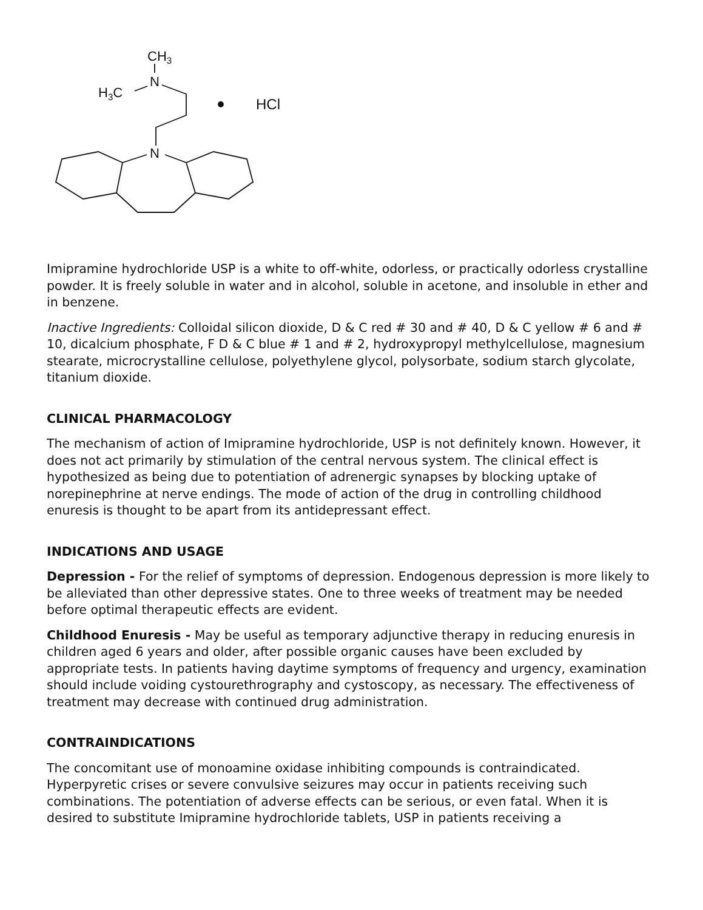CH3
N
H3C
N
HCl
Imipramine hydrochloride USP is a white to off-white, odorless, or practically odorless crystalline powder. It is freely soluble in water and in alcohol, soluble in acetone, and insoluble in ether and in benzene.
Inactive Ingredients: Colloidal silicon dioxide, D & C red # 30 and # 40, D & C yellow # 6 and # 10, dicalcium phosphate, F D & C blue # 1 and # 2, hydroxypropyl methylcellulose, magnesium stearate, microcrystalline cellulose, polyethylene glycol, polysorbate, sodium starch glycolate, titanium dioxide.
CLINICAL PHARMACOLOGY
The mechanism of action of Imipramine hydrochloride, USP is not definitely known. However, it does not act primarily by stimulation of the central nervous system. The clinical effect is hypothesized as being due to potentiation of adrenergic synapses by blocking uptake of norepinephrine at nerve endings. The mode of action of the drug in controlling childhood enuresis is thought to be apart from its antidepressant effect.
INDICATIONS AND USAGE
Depression - For the relief of symptoms of depression. Endogenous depression is more likely to be alleviated than other depressive states. One to three weeks of treatment may be needed before optimal therapeutic effects are evident.
Childhood Enuresis - May be useful as temporary adjunctive therapy in reducing enuresis in children aged 6 years and older, after possible organic causes have been excluded by appropriate tests. In patients having daytime symptoms of frequency and urgency, examination should include voiding cystourethrography and cystoscopy, as necessary. The effectiveness of treatment may decrease with continued drug administration.
CONTRAINDICATIONS
The concomitant use of monoamine oxidase inhibiting compounds is contraindicated. Hyperpyretic crises or severe convulsive seizures may occur in patients receiving such combinations. The potentiation of adverse effects can be serious, or even fatal. When it is desired to substitute Imipramine hydrochloride tablets, USP in patients receiving a